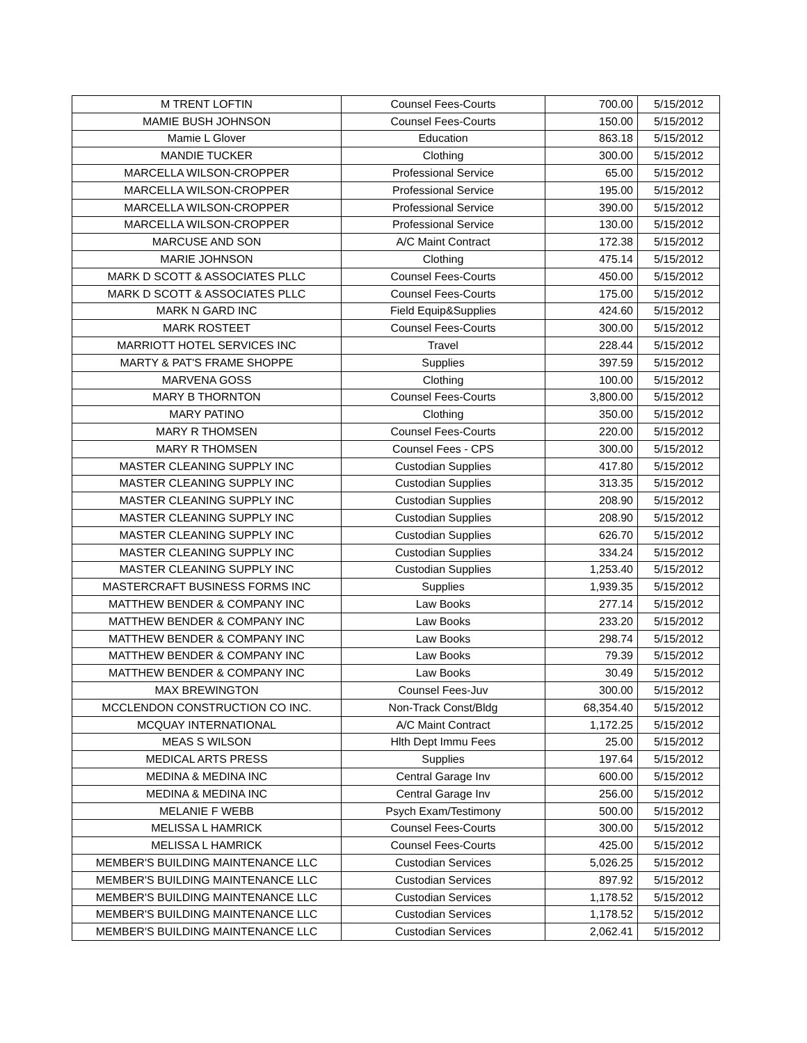| M TRENT LOFTIN | Counsel Fees-Courts | 700.00 | 5/15/2012 |
| MAMIE BUSH JOHNSON | Counsel Fees-Courts | 150.00 | 5/15/2012 |
| Mamie L Glover | Education | 863.18 | 5/15/2012 |
| MANDIE TUCKER | Clothing | 300.00 | 5/15/2012 |
| MARCELLA WILSON-CROPPER | Professional Service | 65.00 | 5/15/2012 |
| MARCELLA WILSON-CROPPER | Professional Service | 195.00 | 5/15/2012 |
| MARCELLA WILSON-CROPPER | Professional Service | 390.00 | 5/15/2012 |
| MARCELLA WILSON-CROPPER | Professional Service | 130.00 | 5/15/2012 |
| MARCUSE AND SON | A/C Maint Contract | 172.38 | 5/15/2012 |
| MARIE JOHNSON | Clothing | 475.14 | 5/15/2012 |
| MARK D SCOTT & ASSOCIATES PLLC | Counsel Fees-Courts | 450.00 | 5/15/2012 |
| MARK D SCOTT & ASSOCIATES PLLC | Counsel Fees-Courts | 175.00 | 5/15/2012 |
| MARK N GARD INC | Field Equip&Supplies | 424.60 | 5/15/2012 |
| MARK ROSTEET | Counsel Fees-Courts | 300.00 | 5/15/2012 |
| MARRIOTT HOTEL SERVICES INC | Travel | 228.44 | 5/15/2012 |
| MARTY & PAT'S FRAME SHOPPE | Supplies | 397.59 | 5/15/2012 |
| MARVENA GOSS | Clothing | 100.00 | 5/15/2012 |
| MARY B THORNTON | Counsel Fees-Courts | 3,800.00 | 5/15/2012 |
| MARY PATINO | Clothing | 350.00 | 5/15/2012 |
| MARY R THOMSEN | Counsel Fees-Courts | 220.00 | 5/15/2012 |
| MARY R THOMSEN | Counsel Fees - CPS | 300.00 | 5/15/2012 |
| MASTER CLEANING SUPPLY INC | Custodian Supplies | 417.80 | 5/15/2012 |
| MASTER CLEANING SUPPLY INC | Custodian Supplies | 313.35 | 5/15/2012 |
| MASTER CLEANING SUPPLY INC | Custodian Supplies | 208.90 | 5/15/2012 |
| MASTER CLEANING SUPPLY INC | Custodian Supplies | 208.90 | 5/15/2012 |
| MASTER CLEANING SUPPLY INC | Custodian Supplies | 626.70 | 5/15/2012 |
| MASTER CLEANING SUPPLY INC | Custodian Supplies | 334.24 | 5/15/2012 |
| MASTER CLEANING SUPPLY INC | Custodian Supplies | 1,253.40 | 5/15/2012 |
| MASTERCRAFT BUSINESS FORMS INC | Supplies | 1,939.35 | 5/15/2012 |
| MATTHEW BENDER & COMPANY INC | Law Books | 277.14 | 5/15/2012 |
| MATTHEW BENDER & COMPANY INC | Law Books | 233.20 | 5/15/2012 |
| MATTHEW BENDER & COMPANY INC | Law Books | 298.74 | 5/15/2012 |
| MATTHEW BENDER & COMPANY INC | Law Books | 79.39 | 5/15/2012 |
| MATTHEW BENDER & COMPANY INC | Law Books | 30.49 | 5/15/2012 |
| MAX BREWINGTON | Counsel Fees-Juv | 300.00 | 5/15/2012 |
| MCCLENDON CONSTRUCTION CO INC. | Non-Track Const/Bldg | 68,354.40 | 5/15/2012 |
| MCQUAY INTERNATIONAL | A/C Maint Contract | 1,172.25 | 5/15/2012 |
| MEAS S WILSON | Hlth Dept Immu Fees | 25.00 | 5/15/2012 |
| MEDICAL ARTS PRESS | Supplies | 197.64 | 5/15/2012 |
| MEDINA & MEDINA INC | Central Garage Inv | 600.00 | 5/15/2012 |
| MEDINA & MEDINA INC | Central Garage Inv | 256.00 | 5/15/2012 |
| MELANIE F WEBB | Psych Exam/Testimony | 500.00 | 5/15/2012 |
| MELISSA L HAMRICK | Counsel Fees-Courts | 300.00 | 5/15/2012 |
| MELISSA L HAMRICK | Counsel Fees-Courts | 425.00 | 5/15/2012 |
| MEMBER'S BUILDING MAINTENANCE LLC | Custodian Services | 5,026.25 | 5/15/2012 |
| MEMBER'S BUILDING MAINTENANCE LLC | Custodian Services | 897.92 | 5/15/2012 |
| MEMBER'S BUILDING MAINTENANCE LLC | Custodian Services | 1,178.52 | 5/15/2012 |
| MEMBER'S BUILDING MAINTENANCE LLC | Custodian Services | 1,178.52 | 5/15/2012 |
| MEMBER'S BUILDING MAINTENANCE LLC | Custodian Services | 2,062.41 | 5/15/2012 |